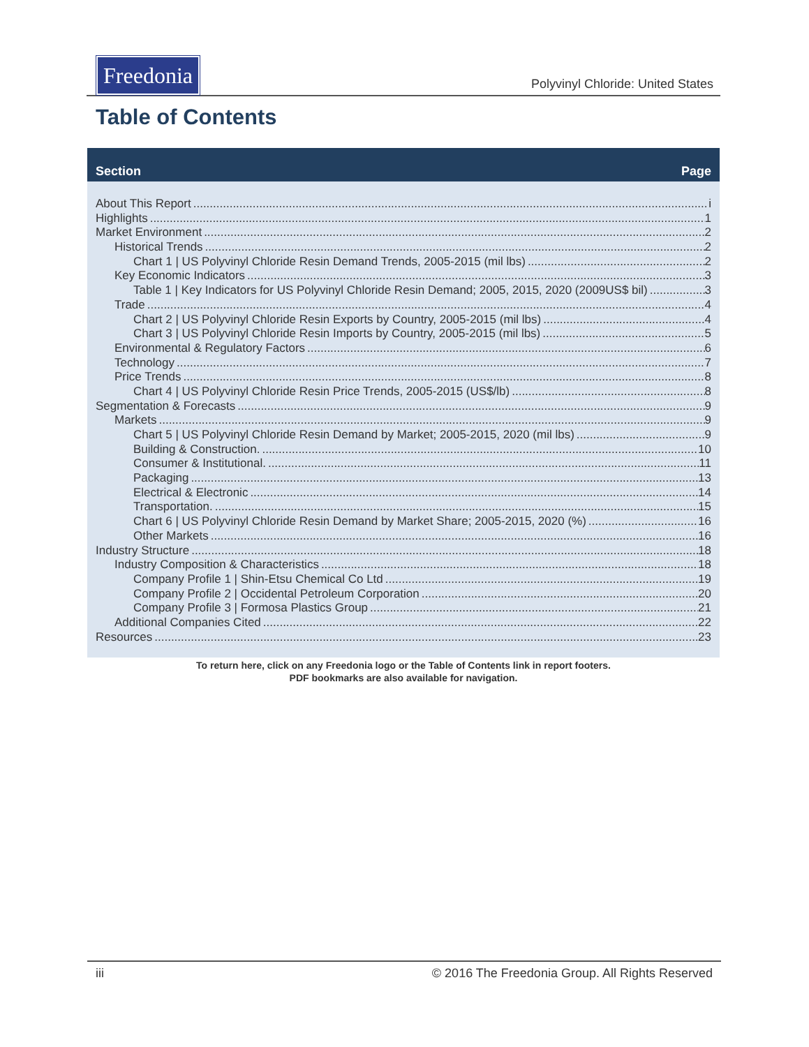Freedonia
Polyvinyl Chloride: United States
Table of Contents
Section Page
About This Report i
Highlights 1
Market Environment 2
Historical Trends 2
Chart 1 | US Polyvinyl Chloride Resin Demand Trends, 2005-2015 (mil lbs) 2
Key Economic Indicators 3
Table 1 | Key Indicators for US Polyvinyl Chloride Resin Demand; 2005, 2015, 2020 (2009US$ bil) 3
Trade 4
Chart 2 | US Polyvinyl Chloride Resin Exports by Country, 2005-2015 (mil lbs) 4
Chart 3 | US Polyvinyl Chloride Resin Imports by Country, 2005-2015 (mil lbs) 5
Environmental & Regulatory Factors 6
Technology 7
Price Trends 8
Chart 4 | US Polyvinyl Chloride Resin Price Trends, 2005-2015 (US$/lb) 8
Segmentation & Forecasts 9
Markets 9
Chart 5 | US Polyvinyl Chloride Resin Demand by Market; 2005-2015, 2020 (mil lbs) 9
Building & Construction. 10
Consumer & Institutional. 11
Packaging 13
Electrical & Electronic 14
Transportation. 15
Chart 6 | US Polyvinyl Chloride Resin Demand by Market Share; 2005-2015, 2020 (%) 16
Other Markets 16
Industry Structure 18
Industry Composition & Characteristics 18
Company Profile 1 | Shin-Etsu Chemical Co Ltd 19
Company Profile 2 | Occidental Petroleum Corporation 20
Company Profile 3 | Formosa Plastics Group 21
Additional Companies Cited 22
Resources 23
To return here, click on any Freedonia logo or the Table of Contents link in report footers.
PDF bookmarks are also available for navigation.
iii © 2016 The Freedonia Group. All Rights Reserved